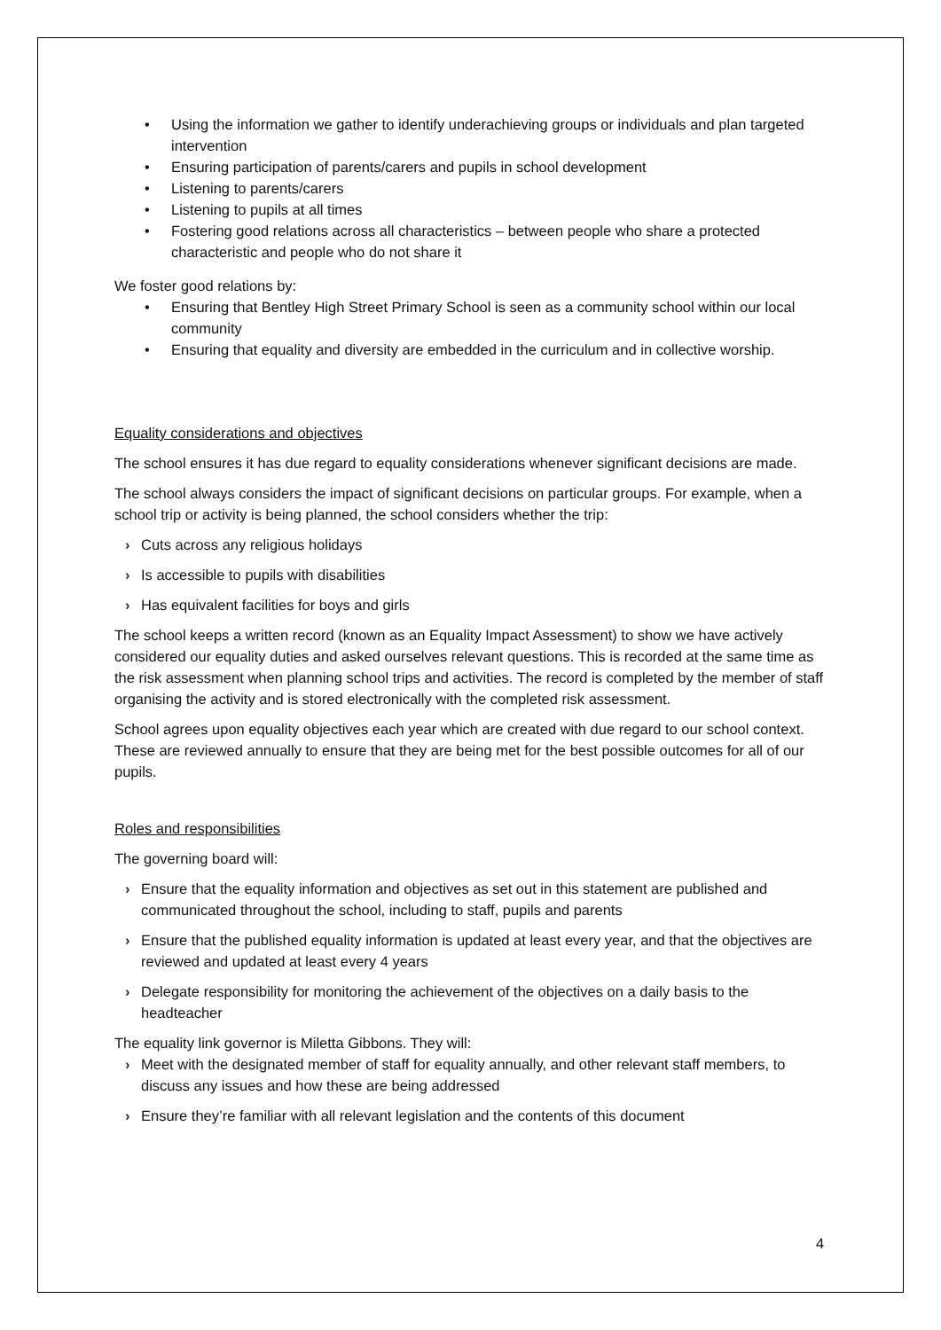• Using the information we gather to identify underachieving groups or individuals and plan targeted intervention
• Ensuring participation of parents/carers and pupils in school development
• Listening to parents/carers
• Listening to pupils at all times
• Fostering good relations across all characteristics – between people who share a protected characteristic and people who do not share it
We foster good relations by:
• Ensuring that Bentley High Street Primary School is seen as a community school within our local community
• Ensuring that equality and diversity are embedded in the curriculum and in collective worship.
Equality considerations and objectives
The school ensures it has due regard to equality considerations whenever significant decisions are made.
The school always considers the impact of significant decisions on particular groups. For example, when a school trip or activity is being planned, the school considers whether the trip:
› Cuts across any religious holidays
› Is accessible to pupils with disabilities
› Has equivalent facilities for boys and girls
The school keeps a written record (known as an Equality Impact Assessment) to show we have actively considered our equality duties and asked ourselves relevant questions. This is recorded at the same time as the risk assessment when planning school trips and activities. The record is completed by the member of staff organising the activity and is stored electronically with the completed risk assessment.
School agrees upon equality objectives each year which are created with due regard to our school context. These are reviewed annually to ensure that they are being met for the best possible outcomes for all of our pupils.
Roles and responsibilities
The governing board will:
› Ensure that the equality information and objectives as set out in this statement are published and communicated throughout the school, including to staff, pupils and parents
› Ensure that the published equality information is updated at least every year, and that the objectives are reviewed and updated at least every 4 years
› Delegate responsibility for monitoring the achievement of the objectives on a daily basis to the headteacher
The equality link governor is Miletta Gibbons. They will:
› Meet with the designated member of staff for equality annually, and other relevant staff members, to discuss any issues and how these are being addressed
› Ensure they’re familiar with all relevant legislation and the contents of this document
4